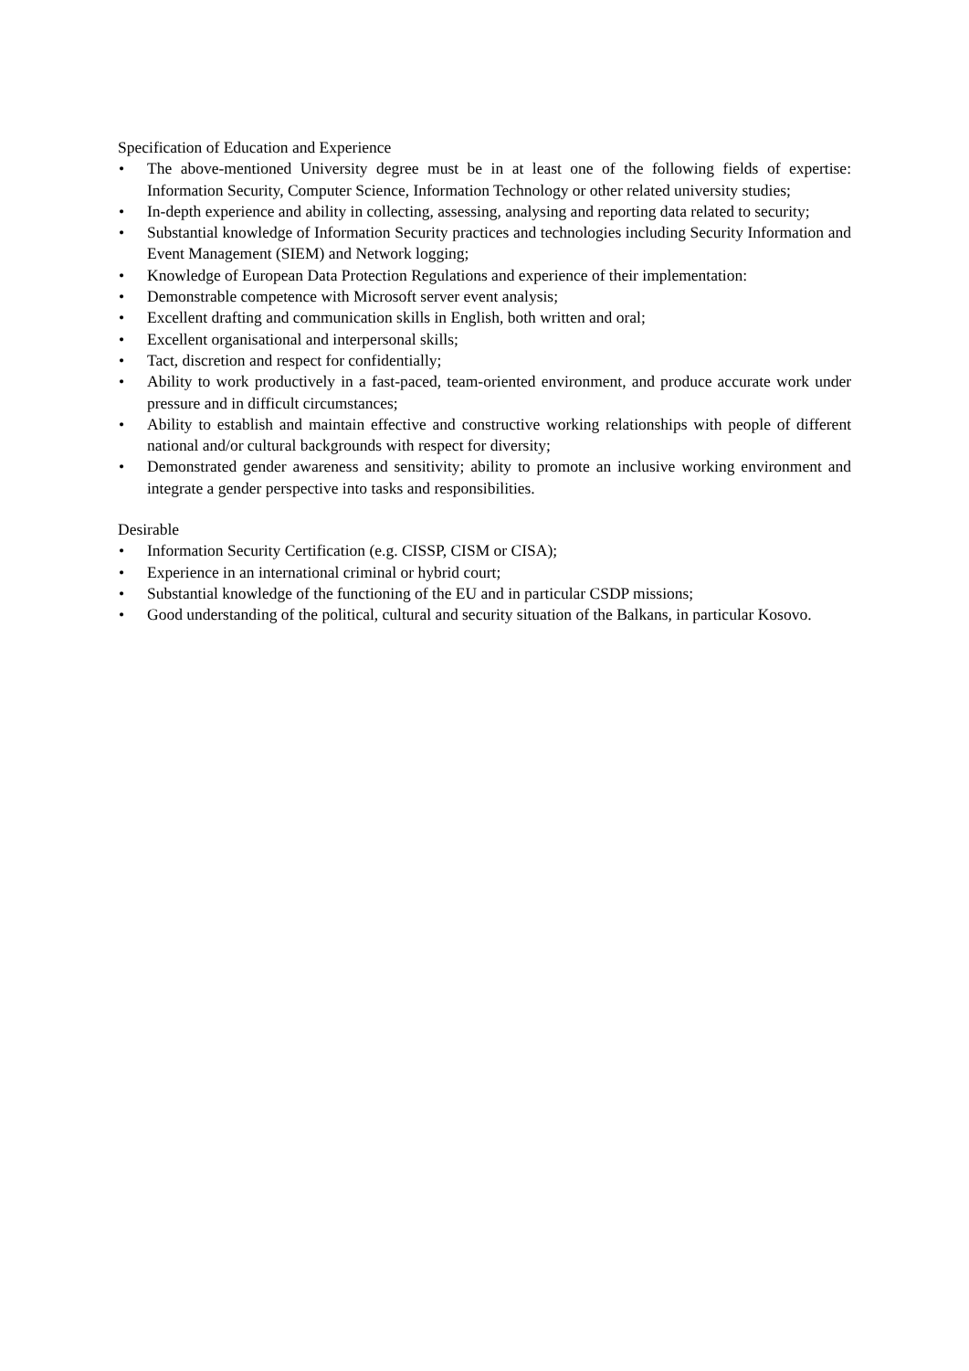Specification of Education and Experience
• The above-mentioned University degree must be in at least one of the following fields of expertise: Information Security, Computer Science, Information Technology or other related university studies;
• In-depth experience and ability in collecting, assessing, analysing and reporting data related to security;
• Substantial knowledge of Information Security practices and technologies including Security Information and Event Management (SIEM) and Network logging;
• Knowledge of European Data Protection Regulations and experience of their implementation:
• Demonstrable competence with Microsoft server event analysis;
• Excellent drafting and communication skills in English, both written and oral;
• Excellent organisational and interpersonal skills;
• Tact, discretion and respect for confidentially;
• Ability to work productively in a fast-paced, team-oriented environment, and produce accurate work under pressure and in difficult circumstances;
• Ability to establish and maintain effective and constructive working relationships with people of different national and/or cultural backgrounds with respect for diversity;
• Demonstrated gender awareness and sensitivity; ability to promote an inclusive working environment and integrate a gender perspective into tasks and responsibilities.
Desirable
• Information Security Certification (e.g. CISSP, CISM or CISA);
• Experience in an international criminal or hybrid court;
• Substantial knowledge of the functioning of the EU and in particular CSDP missions;
• Good understanding of the political, cultural and security situation of the Balkans, in particular Kosovo.